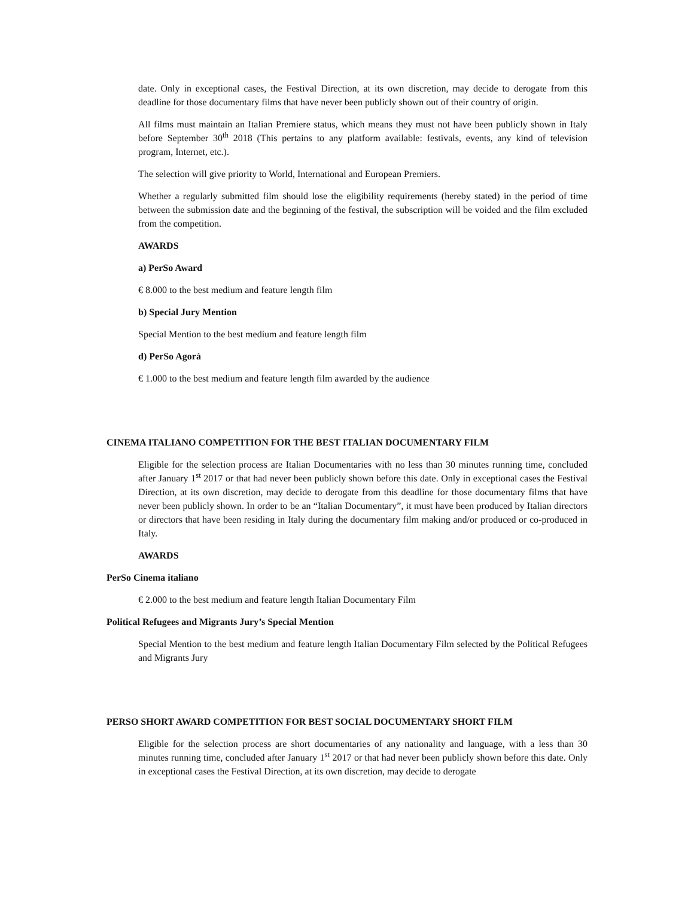date. Only in exceptional cases, the Festival Direction, at its own discretion, may decide to derogate from this deadline for those documentary films that have never been publicly shown out of their country of origin.
All films must maintain an Italian Premiere status, which means they must not have been publicly shown in Italy before September 30<sup>th</sup> 2018 (This pertains to any platform available: festivals, events, any kind of television program, Internet, etc.).
The selection will give priority to World, International and European Premiers.
Whether a regularly submitted film should lose the eligibility requirements (hereby stated) in the period of time between the submission date and the beginning of the festival, the subscription will be voided and the film excluded from the competition.
AWARDS
a) PerSo Award
€ 8.000 to the best medium and feature length film
b) Special Jury Mention
Special Mention to the best medium and feature length film
d) PerSo Agorà
€ 1.000 to the best medium and feature length film awarded by the audience
CINEMA ITALIANO COMPETITION FOR THE BEST ITALIAN DOCUMENTARY FILM
Eligible for the selection process are Italian Documentaries with no less than 30 minutes running time, concluded after January 1<sup>st</sup> 2017 or that had never been publicly shown before this date. Only in exceptional cases the Festival Direction, at its own discretion, may decide to derogate from this deadline for those documentary films that have never been publicly shown. In order to be an “Italian Documentary”, it must have been produced by Italian directors or directors that have been residing in Italy during the documentary film making and/or produced or co-produced in Italy.
AWARDS
PerSo Cinema italiano
€ 2.000 to the best medium and feature length Italian Documentary Film
Political Refugees and Migrants Jury’s Special Mention
Special Mention to the best medium and feature length Italian Documentary Film selected by the Political Refugees and Migrants Jury
PERSO SHORT AWARD COMPETITION FOR BEST SOCIAL DOCUMENTARY SHORT FILM
Eligible for the selection process are short documentaries of any nationality and language, with a less than 30 minutes running time, concluded after January 1<sup>st</sup> 2017 or that had never been publicly shown before this date. Only in exceptional cases the Festival Direction, at its own discretion, may decide to derogate